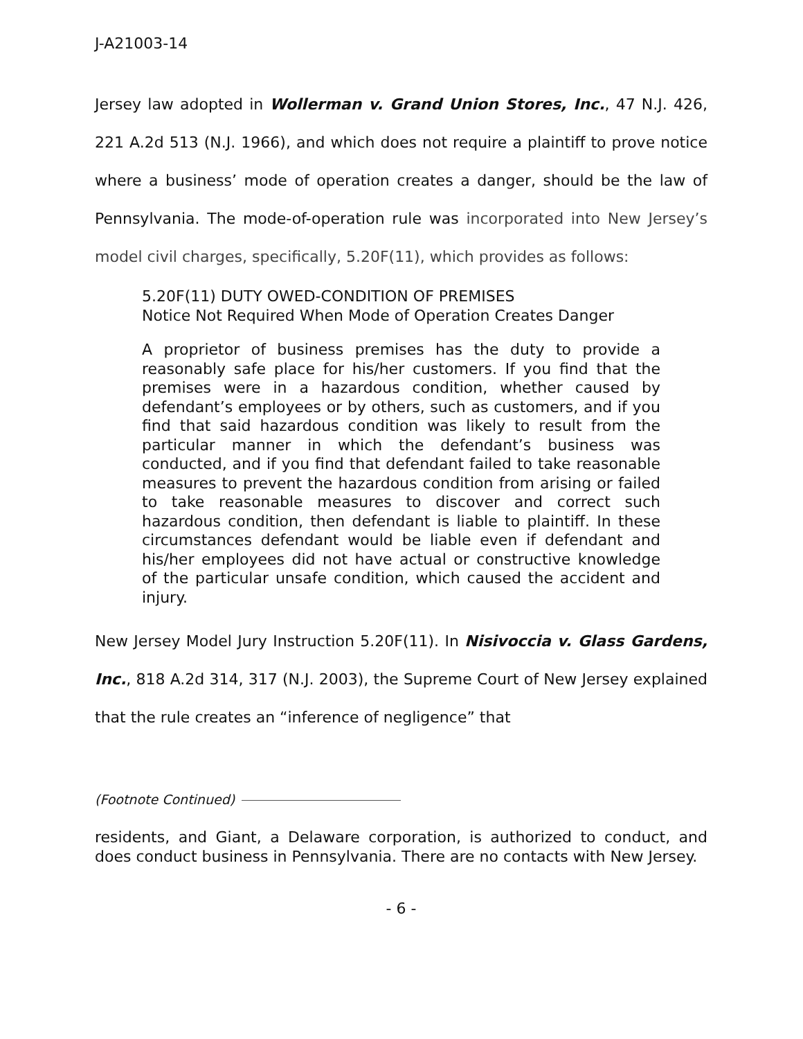J-A21003-14
Jersey law adopted in Wollerman v. Grand Union Stores, Inc., 47 N.J. 426, 221 A.2d 513 (N.J. 1966), and which does not require a plaintiff to prove notice where a business’ mode of operation creates a danger, should be the law of Pennsylvania. The mode-of-operation rule was incorporated into New Jersey’s model civil charges, specifically, 5.20F(11), which provides as follows:
5.20F(11) DUTY OWED-CONDITION OF PREMISES
Notice Not Required When Mode of Operation Creates Danger
A proprietor of business premises has the duty to provide a reasonably safe place for his/her customers. If you find that the premises were in a hazardous condition, whether caused by defendant’s employees or by others, such as customers, and if you find that said hazardous condition was likely to result from the particular manner in which the defendant’s business was conducted, and if you find that defendant failed to take reasonable measures to prevent the hazardous condition from arising or failed to take reasonable measures to discover and correct such hazardous condition, then defendant is liable to plaintiff. In these circumstances defendant would be liable even if defendant and his/her employees did not have actual or constructive knowledge of the particular unsafe condition, which caused the accident and injury.
New Jersey Model Jury Instruction 5.20F(11). In Nisivoccia v. Glass Gardens, Inc., 818 A.2d 314, 317 (N.J. 2003), the Supreme Court of New Jersey explained that the rule creates an “inference of negligence” that
(Footnote Continued)
residents, and Giant, a Delaware corporation, is authorized to conduct, and does conduct business in Pennsylvania. There are no contacts with New Jersey.
- 6 -